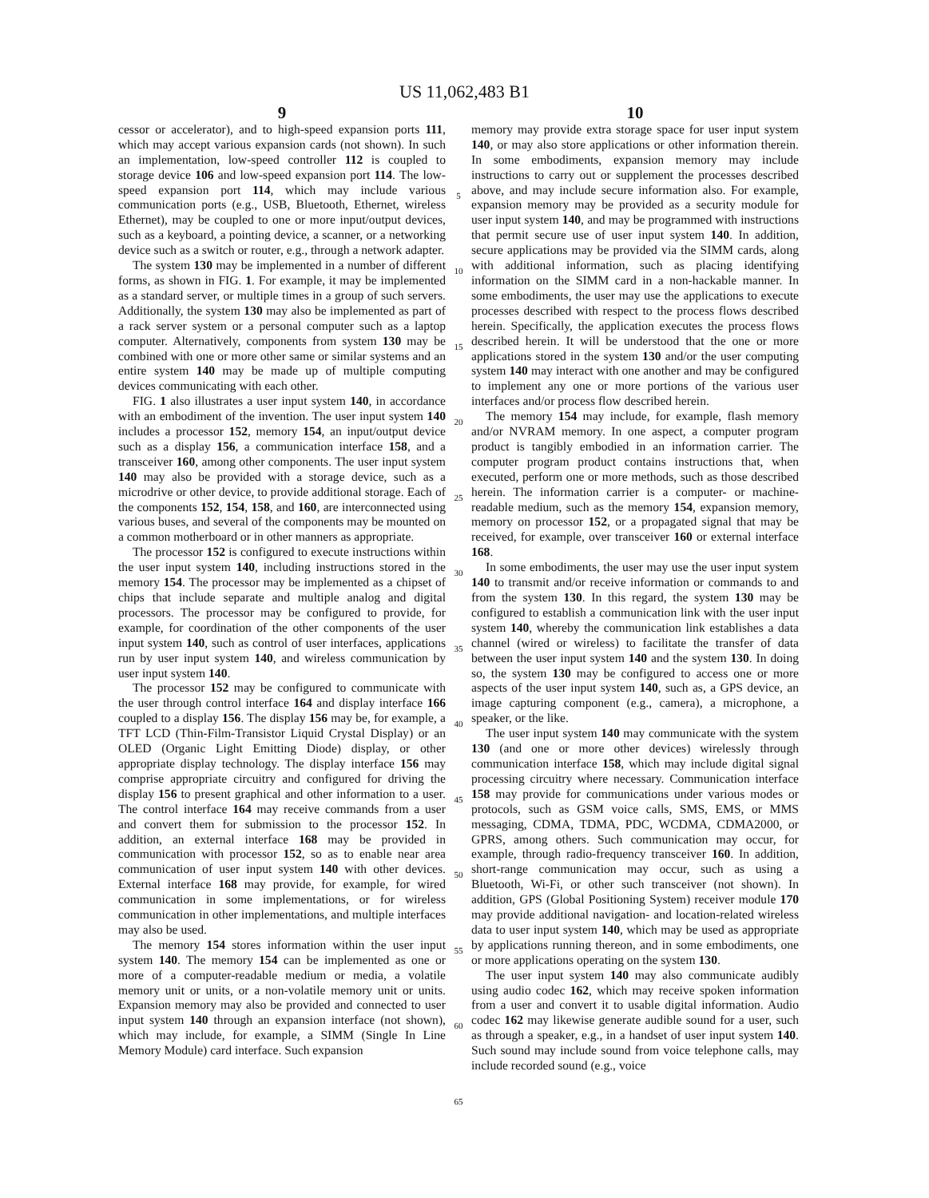US 11,062,483 B1
9
cessor or accelerator), and to high-speed expansion ports 111, which may accept various expansion cards (not shown). In such an implementation, low-speed controller 112 is coupled to storage device 106 and low-speed expansion port 114. The low-speed expansion port 114, which may include various communication ports (e.g., USB, Bluetooth, Ethernet, wireless Ethernet), may be coupled to one or more input/output devices, such as a keyboard, a pointing device, a scanner, or a networking device such as a switch or router, e.g., through a network adapter.
The system 130 may be implemented in a number of different forms, as shown in FIG. 1. For example, it may be implemented as a standard server, or multiple times in a group of such servers. Additionally, the system 130 may also be implemented as part of a rack server system or a personal computer such as a laptop computer. Alternatively, components from system 130 may be combined with one or more other same or similar systems and an entire system 140 may be made up of multiple computing devices communicating with each other.
FIG. 1 also illustrates a user input system 140, in accordance with an embodiment of the invention. The user input system 140 includes a processor 152, memory 154, an input/output device such as a display 156, a communication interface 158, and a transceiver 160, among other components. The user input system 140 may also be provided with a storage device, such as a microdrive or other device, to provide additional storage. Each of the components 152, 154, 158, and 160, are interconnected using various buses, and several of the components may be mounted on a common motherboard or in other manners as appropriate.
The processor 152 is configured to execute instructions within the user input system 140, including instructions stored in the memory 154. The processor may be implemented as a chipset of chips that include separate and multiple analog and digital processors. The processor may be configured to provide, for example, for coordination of the other components of the user input system 140, such as control of user interfaces, applications run by user input system 140, and wireless communication by user input system 140.
The processor 152 may be configured to communicate with the user through control interface 164 and display interface 166 coupled to a display 156. The display 156 may be, for example, a TFT LCD (Thin-Film-Transistor Liquid Crystal Display) or an OLED (Organic Light Emitting Diode) display, or other appropriate display technology. The display interface 156 may comprise appropriate circuitry and configured for driving the display 156 to present graphical and other information to a user. The control interface 164 may receive commands from a user and convert them for submission to the processor 152. In addition, an external interface 168 may be provided in communication with processor 152, so as to enable near area communication of user input system 140 with other devices. External interface 168 may provide, for example, for wired communication in some implementations, or for wireless communication in other implementations, and multiple interfaces may also be used.
The memory 154 stores information within the user input system 140. The memory 154 can be implemented as one or more of a computer-readable medium or media, a volatile memory unit or units, or a non-volatile memory unit or units. Expansion memory may also be provided and connected to user input system 140 through an expansion interface (not shown), which may include, for example, a SIMM (Single In Line Memory Module) card interface. Such expansion
5
10
15
20
25
30
35
40
45
50
55
60
65
10
memory may provide extra storage space for user input system 140, or may also store applications or other information therein. In some embodiments, expansion memory may include instructions to carry out or supplement the processes described above, and may include secure information also. For example, expansion memory may be provided as a security module for user input system 140, and may be programmed with instructions that permit secure use of user input system 140. In addition, secure applications may be provided via the SIMM cards, along with additional information, such as placing identifying information on the SIMM card in a non-hackable manner. In some embodiments, the user may use the applications to execute processes described with respect to the process flows described herein. Specifically, the application executes the process flows described herein. It will be understood that the one or more applications stored in the system 130 and/or the user computing system 140 may interact with one another and may be configured to implement any one or more portions of the various user interfaces and/or process flow described herein.
The memory 154 may include, for example, flash memory and/or NVRAM memory. In one aspect, a computer program product is tangibly embodied in an information carrier. The computer program product contains instructions that, when executed, perform one or more methods, such as those described herein. The information carrier is a computer- or machine-readable medium, such as the memory 154, expansion memory, memory on processor 152, or a propagated signal that may be received, for example, over transceiver 160 or external interface 168.
In some embodiments, the user may use the user input system 140 to transmit and/or receive information or commands to and from the system 130. In this regard, the system 130 may be configured to establish a communication link with the user input system 140, whereby the communication link establishes a data channel (wired or wireless) to facilitate the transfer of data between the user input system 140 and the system 130. In doing so, the system 130 may be configured to access one or more aspects of the user input system 140, such as, a GPS device, an image capturing component (e.g., camera), a microphone, a speaker, or the like.
The user input system 140 may communicate with the system 130 (and one or more other devices) wirelessly through communication interface 158, which may include digital signal processing circuitry where necessary. Communication interface 158 may provide for communications under various modes or protocols, such as GSM voice calls, SMS, EMS, or MMS messaging, CDMA, TDMA, PDC, WCDMA, CDMA2000, or GPRS, among others. Such communication may occur, for example, through radio-frequency transceiver 160. In addition, short-range communication may occur, such as using a Bluetooth, Wi-Fi, or other such transceiver (not shown). In addition, GPS (Global Positioning System) receiver module 170 may provide additional navigation- and location-related wireless data to user input system 140, which may be used as appropriate by applications running thereon, and in some embodiments, one or more applications operating on the system 130.
The user input system 140 may also communicate audibly using audio codec 162, which may receive spoken information from a user and convert it to usable digital information. Audio codec 162 may likewise generate audible sound for a user, such as through a speaker, e.g., in a handset of user input system 140. Such sound may include sound from voice telephone calls, may include recorded sound (e.g., voice